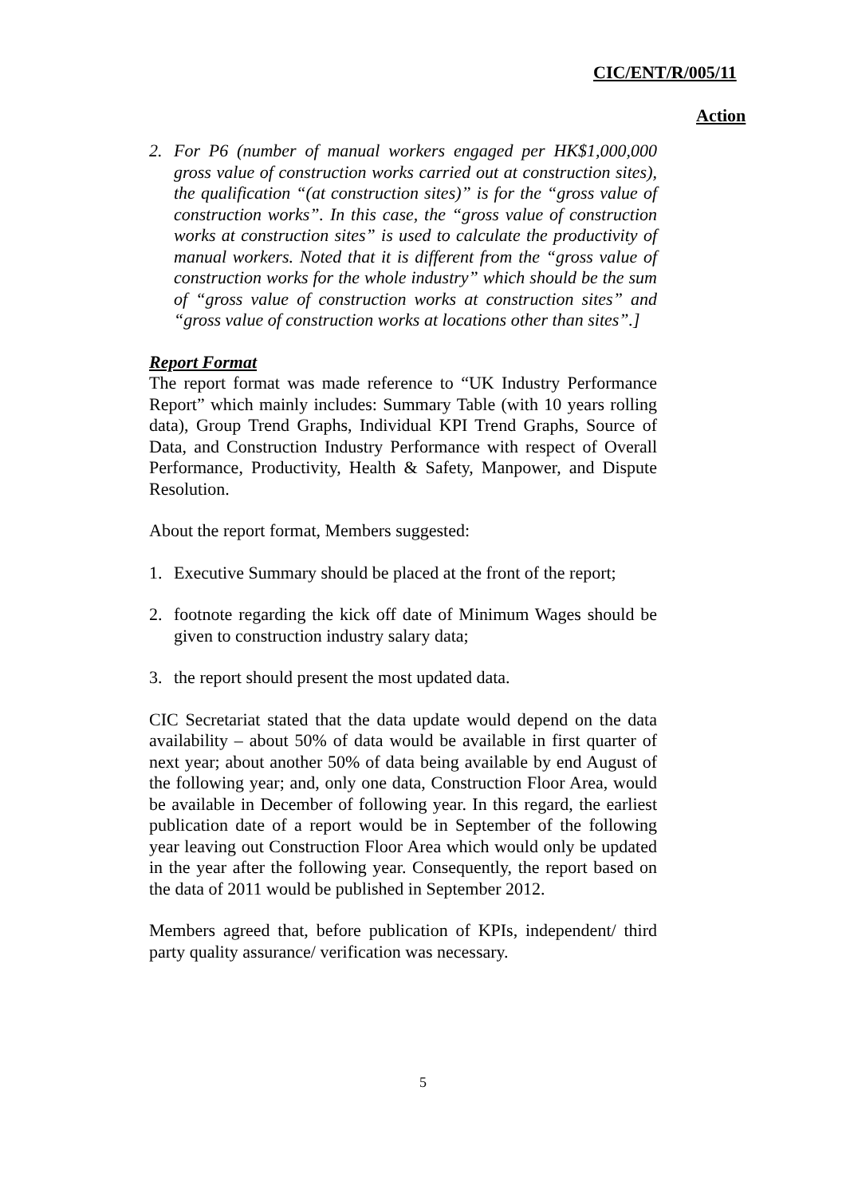CIC/ENT/R/005/11
Action
2. For P6 (number of manual workers engaged per HK$1,000,000 gross value of construction works carried out at construction sites), the qualification “(at construction sites)” is for the “gross value of construction works”. In this case, the “gross value of construction works at construction sites” is used to calculate the productivity of manual workers. Noted that it is different from the “gross value of construction works for the whole industry” which should be the sum of “gross value of construction works at construction sites” and “gross value of construction works at locations other than sites”.]
Report Format
The report format was made reference to “UK Industry Performance Report” which mainly includes: Summary Table (with 10 years rolling data), Group Trend Graphs, Individual KPI Trend Graphs, Source of Data, and Construction Industry Performance with respect of Overall Performance, Productivity, Health & Safety, Manpower, and Dispute Resolution.
About the report format, Members suggested:
1. Executive Summary should be placed at the front of the report;
2. footnote regarding the kick off date of Minimum Wages should be given to construction industry salary data;
3. the report should present the most updated data.
CIC Secretariat stated that the data update would depend on the data availability – about 50% of data would be available in first quarter of next year; about another 50% of data being available by end August of the following year; and, only one data, Construction Floor Area, would be available in December of following year. In this regard, the earliest publication date of a report would be in September of the following year leaving out Construction Floor Area which would only be updated in the year after the following year. Consequently, the report based on the data of 2011 would be published in September 2012.
Members agreed that, before publication of KPIs, independent/ third party quality assurance/ verification was necessary.
5